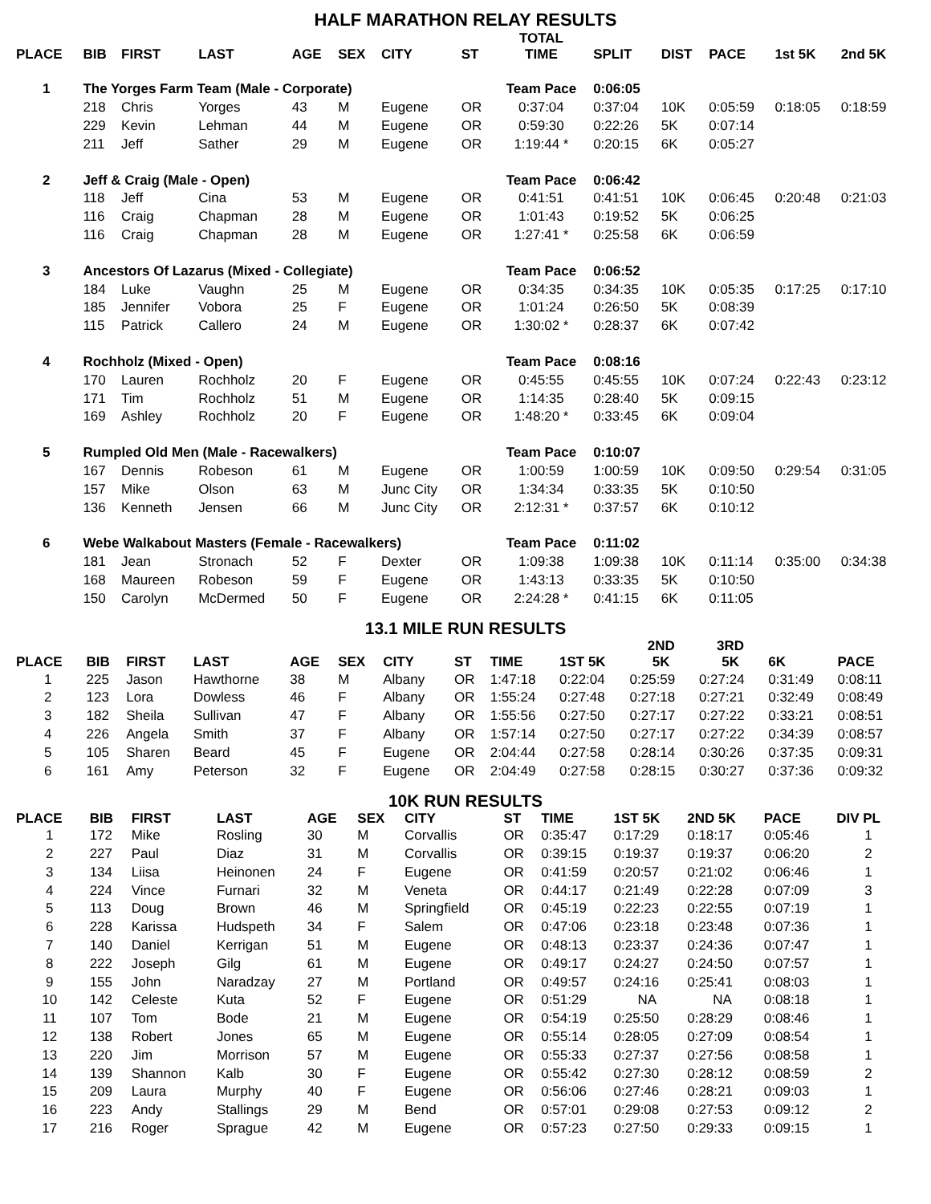HALF MARATHON RELAY RESULTS
| PLACE | BIB | FIRST | LAST | AGE | SEX | CITY | ST | TOTAL TIME | SPLIT | DIST | PACE | 1st 5K | 2nd 5K |
| --- | --- | --- | --- | --- | --- | --- | --- | --- | --- | --- | --- | --- | --- |
| 1 | The Yorges Farm Team (Male - Corporate) | | | | | | | Team Pace | 0:06:05 | | | | |
| | 218 | Chris | Yorges | 43 | M | Eugene | OR | 0:37:04 | 0:37:04 | 10K | 0:05:59 | 0:18:05 | 0:18:59 |
| | 229 | Kevin | Lehman | 44 | M | Eugene | OR | 0:59:30 | 0:22:26 | 5K | 0:07:14 | | |
| | 211 | Jeff | Sather | 29 | M | Eugene | OR | 1:19:44 * | 0:20:15 | 6K | 0:05:27 | | |
| 2 | Jeff & Craig (Male - Open) | | | | | | | Team Pace | 0:06:42 | | | | |
| | 118 | Jeff | Cina | 53 | M | Eugene | OR | 0:41:51 | 0:41:51 | 10K | 0:06:45 | 0:20:48 | 0:21:03 |
| | 116 | Craig | Chapman | 28 | M | Eugene | OR | 1:01:43 | 0:19:52 | 5K | 0:06:25 | | |
| | 116 | Craig | Chapman | 28 | M | Eugene | OR | 1:27:41 * | 0:25:58 | 6K | 0:06:59 | | |
| 3 | Ancestors Of Lazarus (Mixed - Collegiate) | | | | | | | Team Pace | 0:06:52 | | | | |
| | 184 | Luke | Vaughn | 25 | M | Eugene | OR | 0:34:35 | 0:34:35 | 10K | 0:05:35 | 0:17:25 | 0:17:10 |
| | 185 | Jennifer | Vobora | 25 | F | Eugene | OR | 1:01:24 | 0:26:50 | 5K | 0:08:39 | | |
| | 115 | Patrick | Callero | 24 | M | Eugene | OR | 1:30:02 * | 0:28:37 | 6K | 0:07:42 | | |
| 4 | Rochholz (Mixed - Open) | | | | | | | Team Pace | 0:08:16 | | | | |
| | 170 | Lauren | Rochholz | 20 | F | Eugene | OR | 0:45:55 | 0:45:55 | 10K | 0:07:24 | 0:22:43 | 0:23:12 |
| | 171 | Tim | Rochholz | 51 | M | Eugene | OR | 1:14:35 | 0:28:40 | 5K | 0:09:15 | | |
| | 169 | Ashley | Rochholz | 20 | F | Eugene | OR | 1:48:20 * | 0:33:45 | 6K | 0:09:04 | | |
| 5 | Rumpled Old Men (Male - Racewalkers) | | | | | | | Team Pace | 0:10:07 | | | | |
| | 167 | Dennis | Robeson | 61 | M | Eugene | OR | 1:00:59 | 1:00:59 | 10K | 0:09:50 | 0:29:54 | 0:31:05 |
| | 157 | Mike | Olson | 63 | M | Junc City | OR | 1:34:34 | 0:33:35 | 5K | 0:10:50 | | |
| | 136 | Kenneth | Jensen | 66 | M | Junc City | OR | 2:12:31 * | 0:37:57 | 6K | 0:10:12 | | |
| 6 | Webe Walkabout Masters (Female - Racewalkers) | | | | | | | Team Pace | 0:11:02 | | | | |
| | 181 | Jean | Stronach | 52 | F | Dexter | OR | 1:09:38 | 1:09:38 | 10K | 0:11:14 | 0:35:00 | 0:34:38 |
| | 168 | Maureen | Robeson | 59 | F | Eugene | OR | 1:43:13 | 0:33:35 | 5K | 0:10:50 | | |
| | 150 | Carolyn | McDermed | 50 | F | Eugene | OR | 2:24:28 * | 0:41:15 | 6K | 0:11:05 | | |
13.1 MILE RUN RESULTS
| PLACE | BIB | FIRST | LAST | AGE | SEX | CITY | ST | TIME | 1ST 5K | 2ND 5K | 3RD 5K | 6K | PACE |
| --- | --- | --- | --- | --- | --- | --- | --- | --- | --- | --- | --- | --- | --- |
| 1 | 225 | Jason | Hawthorne | 38 | M | Albany | OR | 1:47:18 | 0:22:04 | 0:25:59 | 0:27:24 | 0:31:49 | 0:08:11 |
| 2 | 123 | Lora | Dowless | 46 | F | Albany | OR | 1:55:24 | 0:27:48 | 0:27:18 | 0:27:21 | 0:32:49 | 0:08:49 |
| 3 | 182 | Sheila | Sullivan | 47 | F | Albany | OR | 1:55:56 | 0:27:50 | 0:27:17 | 0:27:22 | 0:33:21 | 0:08:51 |
| 4 | 226 | Angela | Smith | 37 | F | Albany | OR | 1:57:14 | 0:27:50 | 0:27:17 | 0:27:22 | 0:34:39 | 0:08:57 |
| 5 | 105 | Sharen | Beard | 45 | F | Eugene | OR | 2:04:44 | 0:27:58 | 0:28:14 | 0:30:26 | 0:37:35 | 0:09:31 |
| 6 | 161 | Amy | Peterson | 32 | F | Eugene | OR | 2:04:49 | 0:27:58 | 0:28:15 | 0:30:27 | 0:37:36 | 0:09:32 |
10K RUN RESULTS
| PLACE | BIB | FIRST | LAST | AGE | SEX | CITY | ST | TIME | 1ST 5K | 2ND 5K | PACE | DIV PL |
| --- | --- | --- | --- | --- | --- | --- | --- | --- | --- | --- | --- | --- |
| 1 | 172 | Mike | Rosling | 30 | M | Corvallis | OR | 0:35:47 | 0:17:29 | 0:18:17 | 0:05:46 | 1 |
| 2 | 227 | Paul | Diaz | 31 | M | Corvallis | OR | 0:39:15 | 0:19:37 | 0:19:37 | 0:06:20 | 2 |
| 3 | 134 | Liisa | Heinonen | 24 | F | Eugene | OR | 0:41:59 | 0:20:57 | 0:21:02 | 0:06:46 | 1 |
| 4 | 224 | Vince | Furnari | 32 | M | Veneta | OR | 0:44:17 | 0:21:49 | 0:22:28 | 0:07:09 | 3 |
| 5 | 113 | Doug | Brown | 46 | M | Springfield | OR | 0:45:19 | 0:22:23 | 0:22:55 | 0:07:19 | 1 |
| 6 | 228 | Karissa | Hudspeth | 34 | F | Salem | OR | 0:47:06 | 0:23:18 | 0:23:48 | 0:07:36 | 1 |
| 7 | 140 | Daniel | Kerrigan | 51 | M | Eugene | OR | 0:48:13 | 0:23:37 | 0:24:36 | 0:07:47 | 1 |
| 8 | 222 | Joseph | Gilg | 61 | M | Eugene | OR | 0:49:17 | 0:24:27 | 0:24:50 | 0:07:57 | 1 |
| 9 | 155 | John | Naradzay | 27 | M | Portland | OR | 0:49:57 | 0:24:16 | 0:25:41 | 0:08:03 | 1 |
| 10 | 142 | Celeste | Kuta | 52 | F | Eugene | OR | 0:51:29 | NA | NA | 0:08:18 | 1 |
| 11 | 107 | Tom | Bode | 21 | M | Eugene | OR | 0:54:19 | 0:25:50 | 0:28:29 | 0:08:46 | 1 |
| 12 | 138 | Robert | Jones | 65 | M | Eugene | OR | 0:55:14 | 0:28:05 | 0:27:09 | 0:08:54 | 1 |
| 13 | 220 | Jim | Morrison | 57 | M | Eugene | OR | 0:55:33 | 0:27:37 | 0:27:56 | 0:08:58 | 1 |
| 14 | 139 | Shannon | Kalb | 30 | F | Eugene | OR | 0:55:42 | 0:27:30 | 0:28:12 | 0:08:59 | 2 |
| 15 | 209 | Laura | Murphy | 40 | F | Eugene | OR | 0:56:06 | 0:27:46 | 0:28:21 | 0:09:03 | 1 |
| 16 | 223 | Andy | Stallings | 29 | M | Bend | OR | 0:57:01 | 0:29:08 | 0:27:53 | 0:09:12 | 2 |
| 17 | 216 | Roger | Sprague | 42 | M | Eugene | OR | 0:57:23 | 0:27:50 | 0:29:33 | 0:09:15 | 1 |